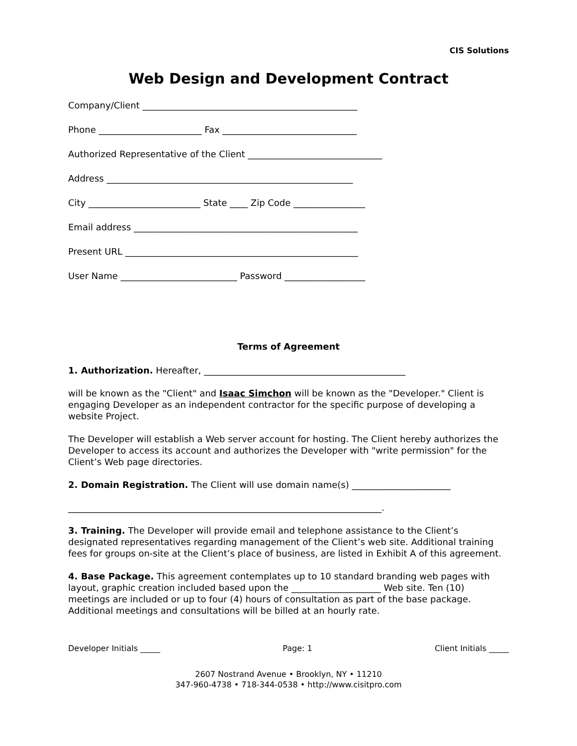CIS Solutions
Web Design and Development Contract
Company/Client ________________________________________________
Phone _______________________ Fax ______________________________
Authorized Representative of the Client ______________________________
Address _______________________________________________________
City _________________________ State ____ Zip Code ________________
Email address __________________________________________________
Present URL ____________________________________________________
User Name __________________________ Password __________________
Terms of Agreement
1. Authorization. Hereafter, _____________________________________________
will be known as the "Client" and Isaac Simchon will be known as the "Developer." Client is engaging Developer as an independent contractor for the specific purpose of developing a website Project.
The Developer will establish a Web server account for hosting. The Client hereby authorizes the Developer to access its account and authorizes the Developer with "write permission" for the Client’s Web page directories.
2. Domain Registration. The Client will use domain name(s) ______________________
______________________________________________________________________.
3. Training. The Developer will provide email and telephone assistance to the Client’s designated representatives regarding management of the Client’s web site. Additional training fees for groups on-site at the Client’s place of business, are listed in Exhibit A of this agreement.
4. Base Package. This agreement contemplates up to 10 standard branding web pages with layout, graphic creation included based upon the ____________________ Web site. Ten (10) meetings are included or up to four (4) hours of consultation as part of the base package. Additional meetings and consultations will be billed at an hourly rate.
Developer Initials _____ Page: 1 Client Initials _____
2607 Nostrand Avenue • Brooklyn, NY • 11210
347-960-4738 • 718-344-0538 • http://www.cisitpro.com